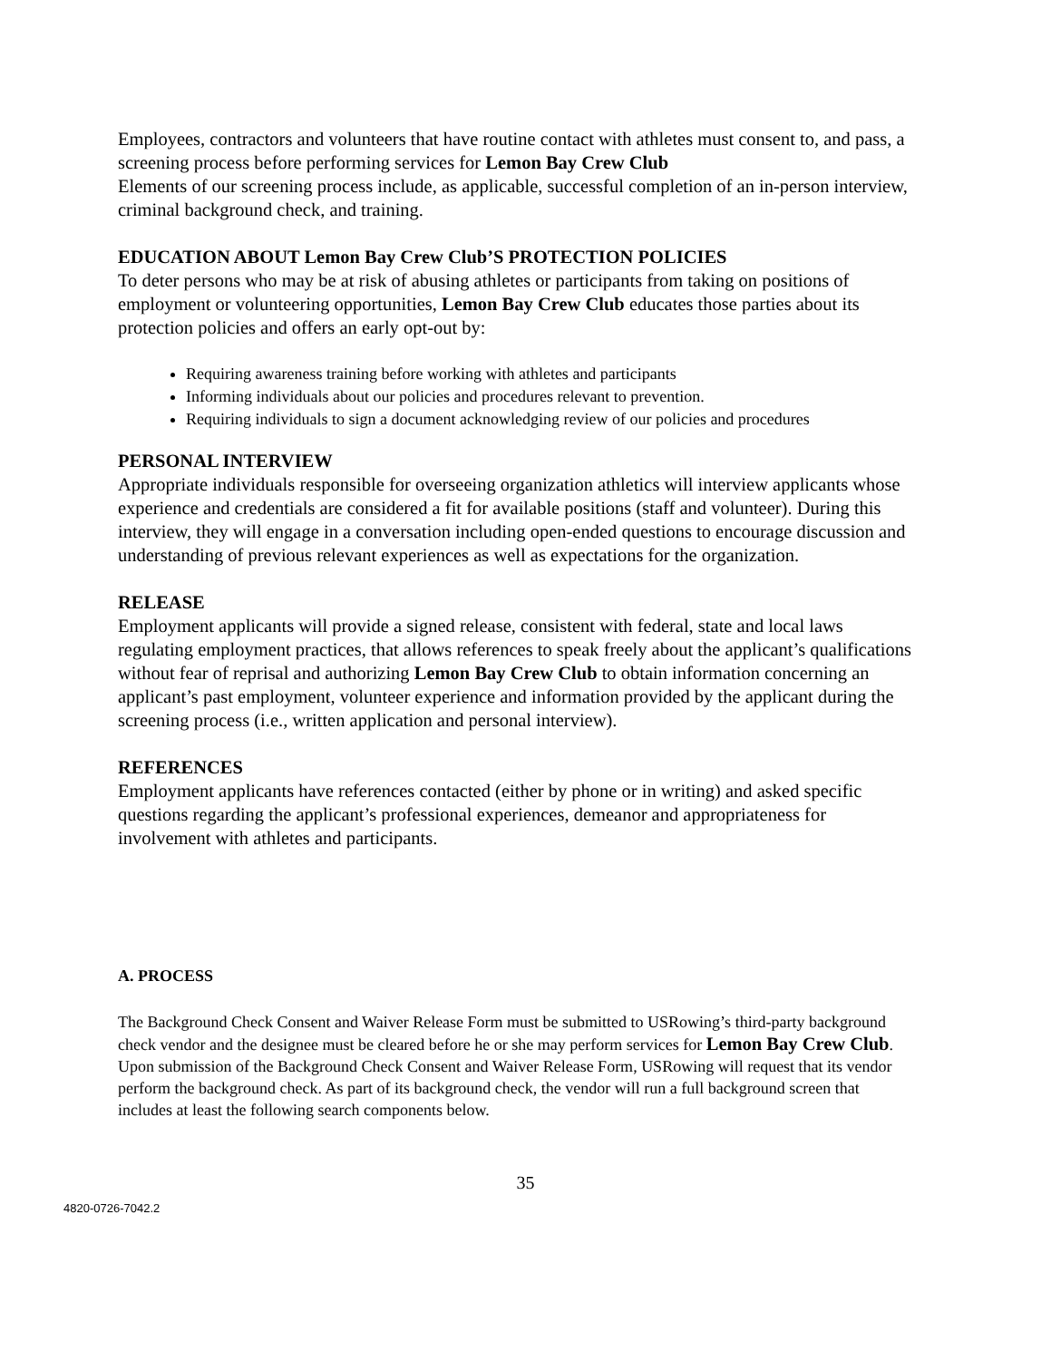Employees, contractors and volunteers that have routine contact with athletes must consent to, and pass, a screening process before performing services for Lemon Bay Crew Club
Elements of our screening process include, as applicable, successful completion of an in-person interview, criminal background check, and training.
EDUCATION ABOUT Lemon Bay Crew Club’S PROTECTION POLICIES
To deter persons who may be at risk of abusing athletes or participants from taking on positions of employment or volunteering opportunities, Lemon Bay Crew Club educates those parties about its protection policies and offers an early opt-out by:
Requiring awareness training before working with athletes and participants
Informing individuals about our policies and procedures relevant to prevention.
Requiring individuals to sign a document acknowledging review of our policies and procedures
PERSONAL INTERVIEW
Appropriate individuals responsible for overseeing organization athletics will interview applicants whose experience and credentials are considered a fit for available positions (staff and volunteer). During this interview, they will engage in a conversation including open-ended questions to encourage discussion and understanding of previous relevant experiences as well as expectations for the organization.
RELEASE
Employment applicants will provide a signed release, consistent with federal, state and local laws regulating employment practices, that allows references to speak freely about the applicant’s qualifications without fear of reprisal and authorizing Lemon Bay Crew Club to obtain information concerning an applicant’s past employment, volunteer experience and information provided by the applicant during the screening process (i.e., written application and personal interview).
REFERENCES
Employment applicants have references contacted (either by phone or in writing) and asked specific questions regarding the applicant’s professional experiences, demeanor and appropriateness for involvement with athletes and participants.
A. PROCESS
The Background Check Consent and Waiver Release Form must be submitted to USRowing’s third-party background check vendor and the designee must be cleared before he or she may perform services for Lemon Bay Crew Club. Upon submission of the Background Check Consent and Waiver Release Form, USRowing will request that its vendor perform the background check. As part of its background check, the vendor will run a full background screen that includes at least the following search components below.
35
4820-0726-7042.2